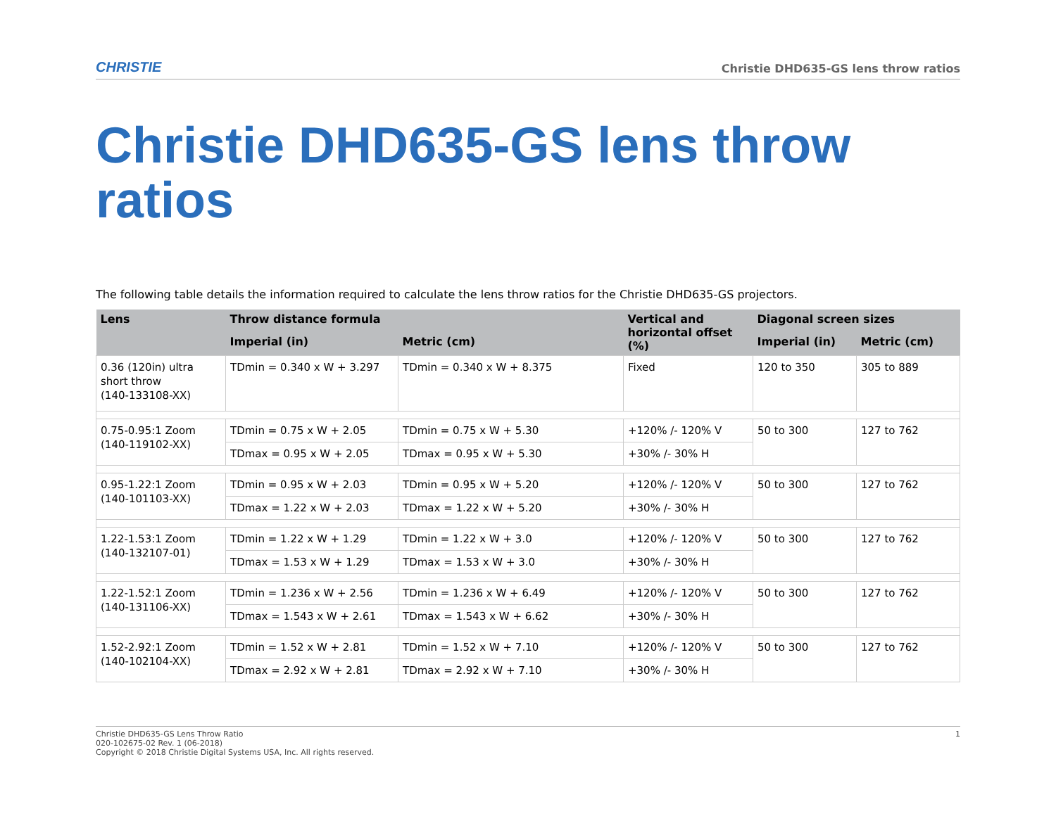CHRISTIE Christie DHD635-GS lens throw ratios
Christie DHD635-GS lens throw ratios
The following table details the information required to calculate the lens throw ratios for the Christie DHD635-GS projectors.
| Lens | Throw distance formula | | Vertical and horizontal offset (%) | Diagonal screen sizes | |
| --- | --- | --- | --- | --- | --- |
| | Imperial (in) | Metric (cm) | | Imperial (in) | Metric (cm) |
| 0.36 (120in) ultra short throw (140-133108-XX) | TDmin = 0.340 x W + 3.297 | TDmin = 0.340 x W + 8.375 | Fixed | 120 to 350 | 305 to 889 |
| 0.75-0.95:1 Zoom (140-119102-XX) | TDmin = 0.75 x W + 2.05 | TDmin = 0.75 x W + 5.30 | +120% /- 120% V | 50 to 300 | 127 to 762 |
| | TDmax = 0.95 x W + 2.05 | TDmax = 0.95 x W + 5.30 | +30% /- 30% H | | |
| 0.95-1.22:1 Zoom (140-101103-XX) | TDmin = 0.95 x W + 2.03 | TDmin = 0.95 x W + 5.20 | +120% /- 120% V | 50 to 300 | 127 to 762 |
| | TDmax = 1.22 x W + 2.03 | TDmax = 1.22 x W + 5.20 | +30% /- 30% H | | |
| 1.22-1.53:1 Zoom (140-132107-01) | TDmin = 1.22 x W + 1.29 | TDmin = 1.22 x W + 3.0 | +120% /- 120% V | 50 to 300 | 127 to 762 |
| | TDmax = 1.53 x W + 1.29 | TDmax = 1.53 x W + 3.0 | +30% /- 30% H | | |
| 1.22-1.52:1 Zoom (140-131106-XX) | TDmin = 1.236 x W + 2.56 | TDmin = 1.236 x W + 6.49 | +120% /- 120% V | 50 to 300 | 127 to 762 |
| | TDmax = 1.543 x W + 2.61 | TDmax = 1.543 x W + 6.62 | +30% /- 30% H | | |
| 1.52-2.92:1 Zoom (140-102104-XX) | TDmin = 1.52 x W + 2.81 | TDmin = 1.52 x W + 7.10 | +120% /- 120% V | 50 to 300 | 127 to 762 |
| | TDmax = 2.92 x W + 2.81 | TDmax = 2.92 x W + 7.10 | +30% /- 30% H | | |
Christie DHD635-GS Lens Throw Ratio
020-102675-02 Rev. 1 (06-2018)
Copyright © 2018 Christie Digital Systems USA, Inc. All rights reserved.
1